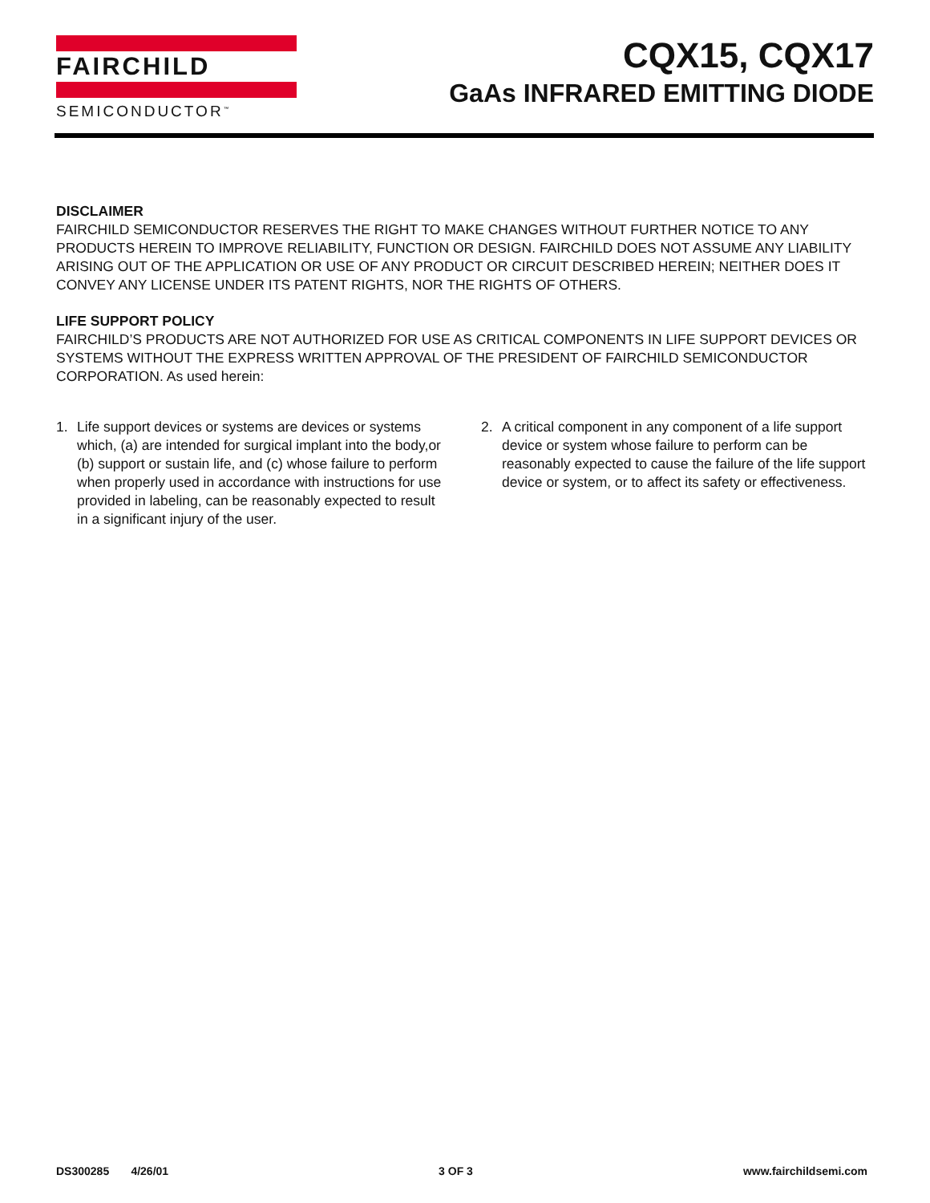FAIRCHILD
SEMICONDUCTOR<sup>™</sup>
CQX15, CQX17
GaAs INFRARED EMITTING DIODE
DISCLAIMER
FAIRCHILD SEMICONDUCTOR RESERVES THE RIGHT TO MAKE CHANGES WITHOUT FURTHER NOTICE TO ANY PRODUCTS HEREIN TO IMPROVE RELIABILITY, FUNCTION OR DESIGN. FAIRCHILD DOES NOT ASSUME ANY LIABILITY ARISING OUT OF THE APPLICATION OR USE OF ANY PRODUCT OR CIRCUIT DESCRIBED HEREIN; NEITHER DOES IT CONVEY ANY LICENSE UNDER ITS PATENT RIGHTS, NOR THE RIGHTS OF OTHERS.
LIFE SUPPORT POLICY
FAIRCHILD’S PRODUCTS ARE NOT AUTHORIZED FOR USE AS CRITICAL COMPONENTS IN LIFE SUPPORT DEVICES OR SYSTEMS WITHOUT THE EXPRESS WRITTEN APPROVAL OF THE PRESIDENT OF FAIRCHILD SEMICONDUCTOR CORPORATION. As used herein:
1. Life support devices or systems are devices or systems which, (a) are intended for surgical implant into the body,or (b) support or sustain life, and (c) whose failure to perform when properly used in accordance with instructions for use provided in labeling, can be reasonably expected to result in a significant injury of the user.
2. A critical component in any component of a life support device or system whose failure to perform can be reasonably expected to cause the failure of the life support device or system, or to affect its safety or effectiveness.
DS300285 4/26/01 3 OF 3 www.fairchildsemi.com